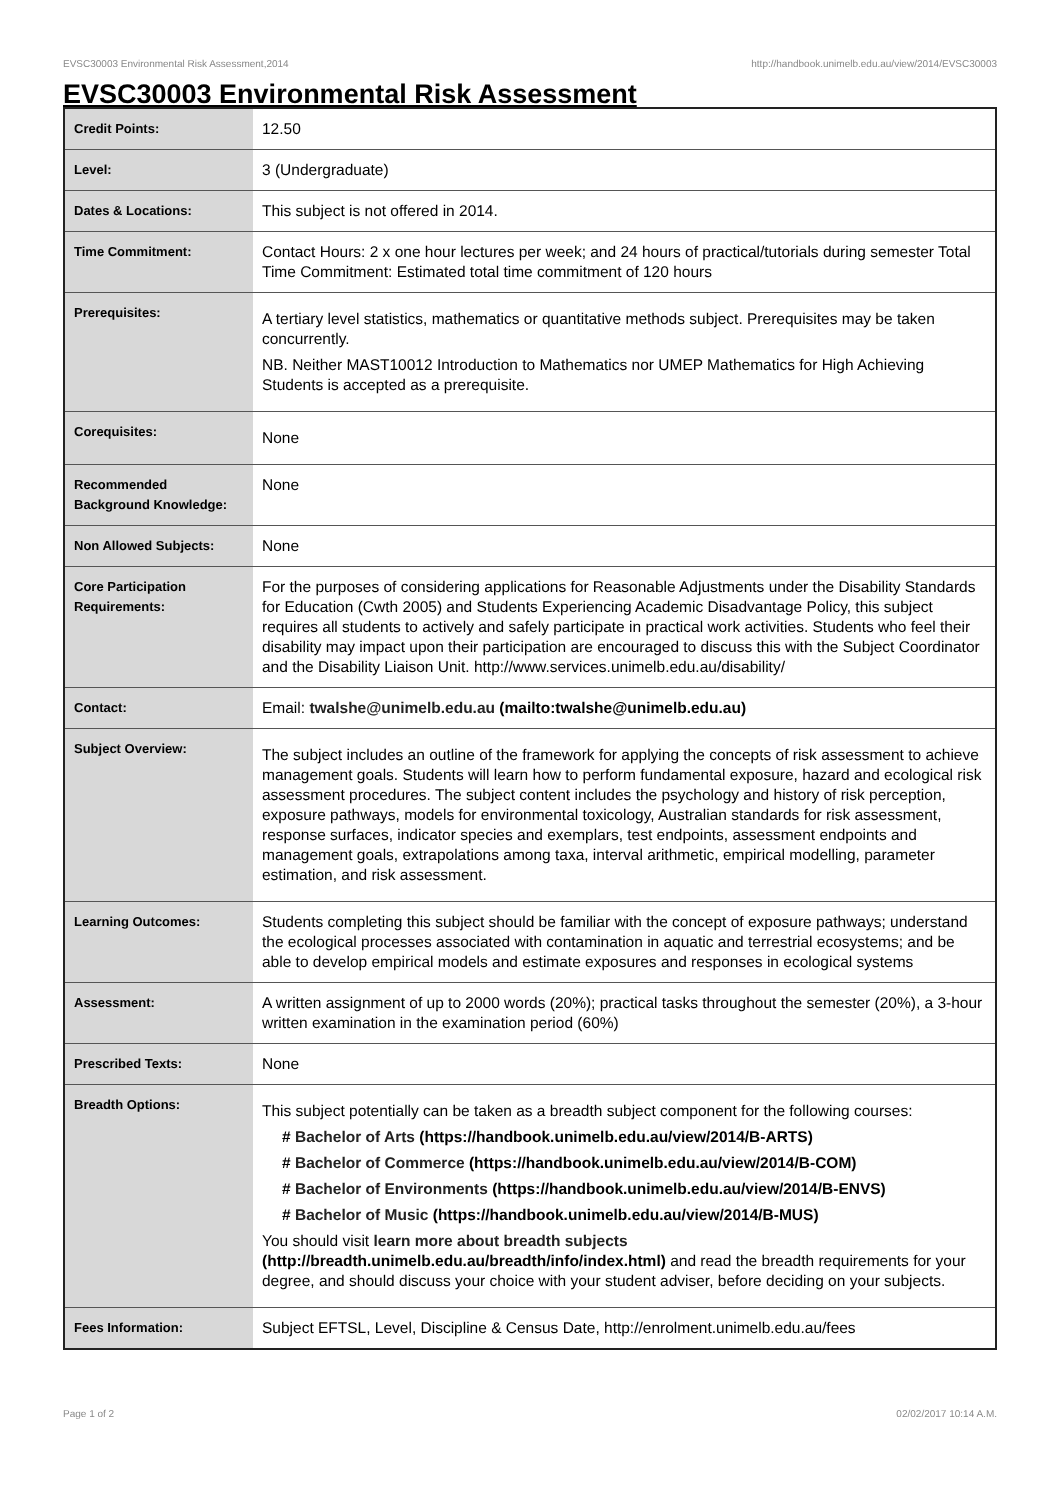EVSC30003 Environmental Risk Assessment,2014 http://handbook.unimelb.edu.au/view/2014/EVSC30003
EVSC30003 Environmental Risk Assessment
| Credit Points: | 12.50 |
| Level: | 3 (Undergraduate) |
| Dates & Locations: | This subject is not offered in 2014. |
| Time Commitment: | Contact Hours: 2 x one hour lectures per week; and 24 hours of practical/tutorials during semester Total Time Commitment: Estimated total time commitment of 120 hours |
| Prerequisites: | A tertiary level statistics, mathematics or quantitative methods subject. Prerequisites may be taken concurrently. NB. Neither MAST10012 Introduction to Mathematics nor UMEP Mathematics for High Achieving Students is accepted as a prerequisite. |
| Corequisites: | None |
| Recommended Background Knowledge: | None |
| Non Allowed Subjects: | None |
| Core Participation Requirements: | For the purposes of considering applications for Reasonable Adjustments under the Disability Standards for Education (Cwth 2005) and Students Experiencing Academic Disadvantage Policy, this subject requires all students to actively and safely participate in practical work activities. Students who feel their disability may impact upon their participation are encouraged to discuss this with the Subject Coordinator and the Disability Liaison Unit. http://www.services.unimelb.edu.au/disability/ |
| Contact: | Email: twalshe@unimelb.edu.au (mailto:twalshe@unimelb.edu.au) |
| Subject Overview: | The subject includes an outline of the framework for applying the concepts of risk assessment to achieve management goals. Students will learn how to perform fundamental exposure, hazard and ecological risk assessment procedures. The subject content includes the psychology and history of risk perception, exposure pathways, models for environmental toxicology, Australian standards for risk assessment, response surfaces, indicator species and exemplars, test endpoints, assessment endpoints and management goals, extrapolations among taxa, interval arithmetic, empirical modelling, parameter estimation, and risk assessment. |
| Learning Outcomes: | Students completing this subject should be familiar with the concept of exposure pathways; understand the ecological processes associated with contamination in aquatic and terrestrial ecosystems; and be able to develop empirical models and estimate exposures and responses in ecological systems |
| Assessment: | A written assignment of up to 2000 words (20%); practical tasks throughout the semester (20%), a 3-hour written examination in the examination period (60%) |
| Prescribed Texts: | None |
| Breadth Options: | This subject potentially can be taken as a breadth subject component for the following courses: # Bachelor of Arts (https://handbook.unimelb.edu.au/view/2014/B-ARTS) # Bachelor of Commerce (https://handbook.unimelb.edu.au/view/2014/B-COM) # Bachelor of Environments (https://handbook.unimelb.edu.au/view/2014/B-ENVS) # Bachelor of Music (https://handbook.unimelb.edu.au/view/2014/B-MUS) You should visit learn more about breadth subjects (http://breadth.unimelb.edu.au/breadth/info/index.html) and read the breadth requirements for your degree, and should discuss your choice with your student adviser, before deciding on your subjects. |
| Fees Information: | Subject EFTSL, Level, Discipline & Census Date, http://enrolment.unimelb.edu.au/fees |
Page 1 of 2 02/02/2017 10:14 A.M.